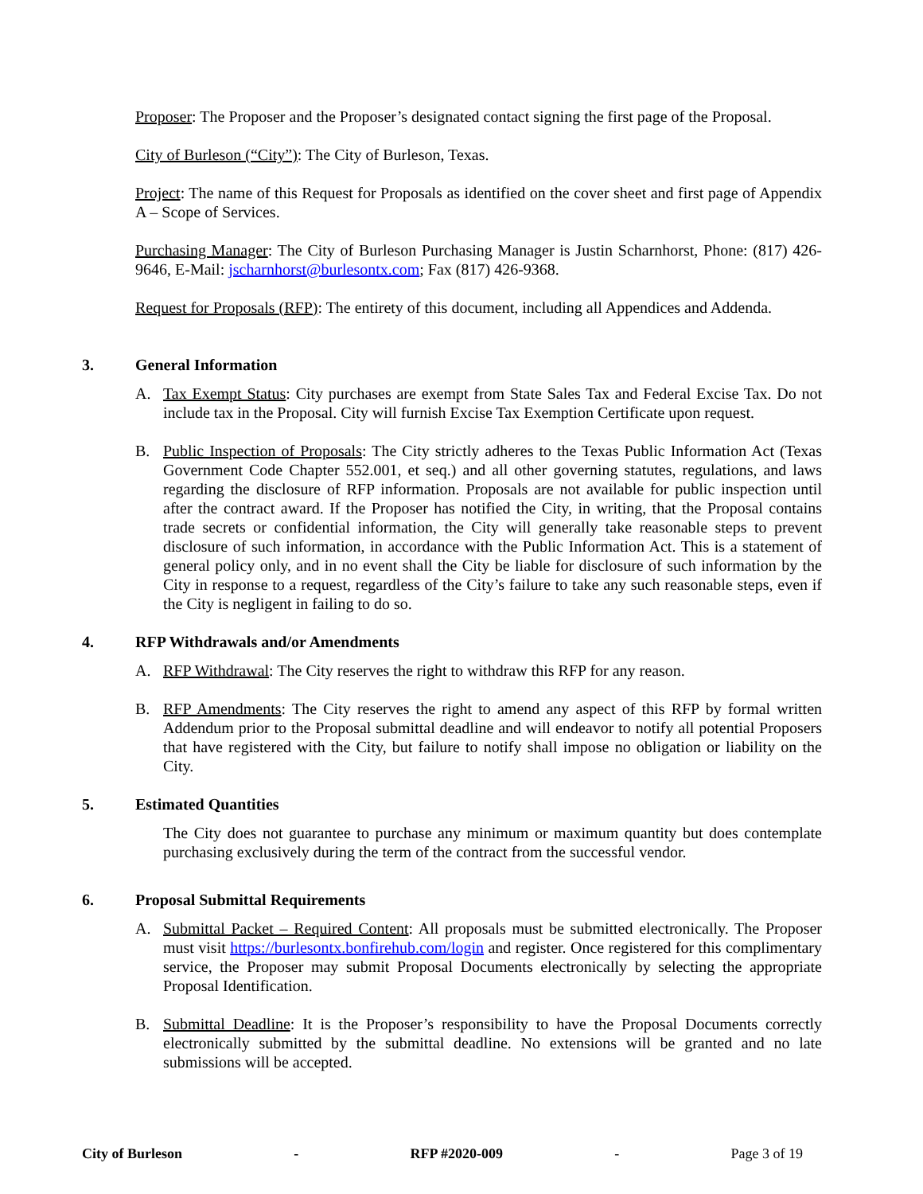Proposer: The Proposer and the Proposer’s designated contact signing the first page of the Proposal.
City of Burleson (“City”): The City of Burleson, Texas.
Project: The name of this Request for Proposals as identified on the cover sheet and first page of Appendix A – Scope of Services.
Purchasing Manager: The City of Burleson Purchasing Manager is Justin Scharnhorst, Phone: (817) 426-9646, E-Mail: jscharnhorst@burlesontx.com; Fax (817) 426-9368.
Request for Proposals (RFP): The entirety of this document, including all Appendices and Addenda.
3. General Information
A. Tax Exempt Status: City purchases are exempt from State Sales Tax and Federal Excise Tax. Do not include tax in the Proposal. City will furnish Excise Tax Exemption Certificate upon request.
B. Public Inspection of Proposals: The City strictly adheres to the Texas Public Information Act (Texas Government Code Chapter 552.001, et seq.) and all other governing statutes, regulations, and laws regarding the disclosure of RFP information. Proposals are not available for public inspection until after the contract award. If the Proposer has notified the City, in writing, that the Proposal contains trade secrets or confidential information, the City will generally take reasonable steps to prevent disclosure of such information, in accordance with the Public Information Act. This is a statement of general policy only, and in no event shall the City be liable for disclosure of such information by the City in response to a request, regardless of the City’s failure to take any such reasonable steps, even if the City is negligent in failing to do so.
4. RFP Withdrawals and/or Amendments
A. RFP Withdrawal: The City reserves the right to withdraw this RFP for any reason.
B. RFP Amendments: The City reserves the right to amend any aspect of this RFP by formal written Addendum prior to the Proposal submittal deadline and will endeavor to notify all potential Proposers that have registered with the City, but failure to notify shall impose no obligation or liability on the City.
5. Estimated Quantities
The City does not guarantee to purchase any minimum or maximum quantity but does contemplate purchasing exclusively during the term of the contract from the successful vendor.
6. Proposal Submittal Requirements
A. Submittal Packet – Required Content: All proposals must be submitted electronically. The Proposer must visit https://burlesontx.bonfirehub.com/login and register. Once registered for this complimentary service, the Proposer may submit Proposal Documents electronically by selecting the appropriate Proposal Identification.
B. Submittal Deadline: It is the Proposer’s responsibility to have the Proposal Documents correctly electronically submitted by the submittal deadline. No extensions will be granted and no late submissions will be accepted.
City of Burleson - RFP #2020-009 - Page 3 of 19